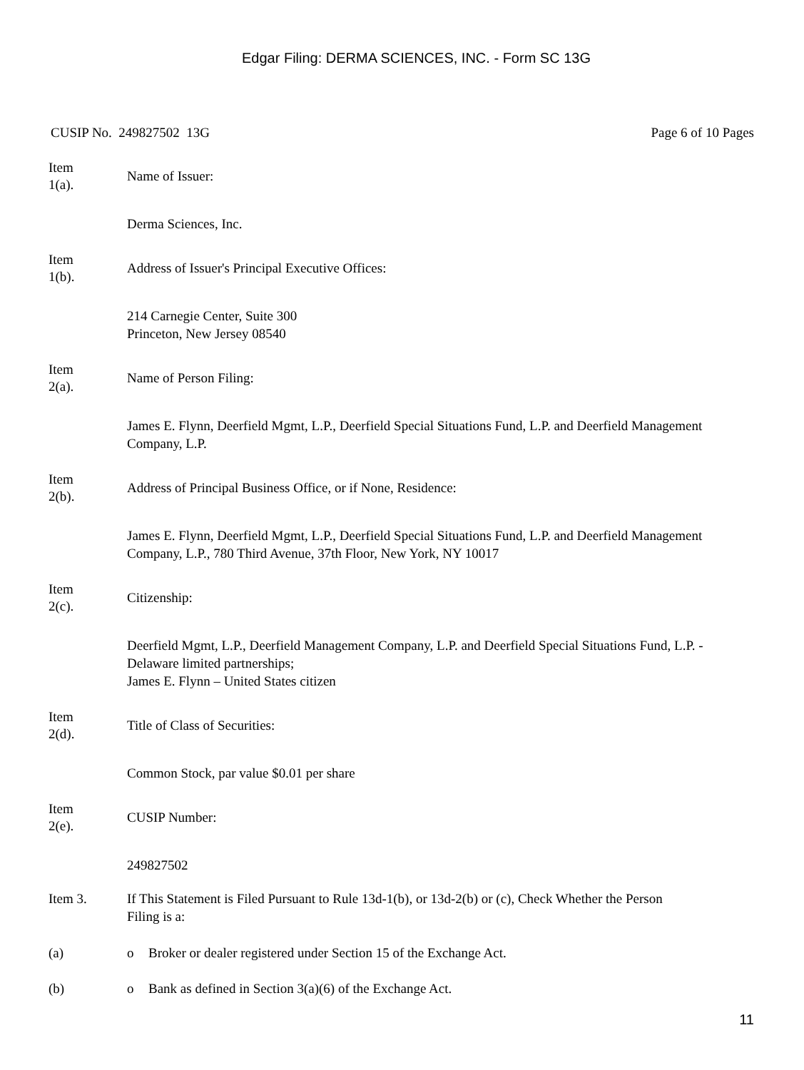Edgar Filing: DERMA SCIENCES, INC. - Form SC 13G
CUSIP No. 249827502 13G Page 6 of 10 Pages
Item
1(a).
Name of Issuer:
Derma Sciences, Inc.
Item
1(b).
Address of Issuer's Principal Executive Offices:
214 Carnegie Center, Suite 300
Princeton, New Jersey 08540
Item
2(a).
Name of Person Filing:
James E. Flynn, Deerfield Mgmt, L.P., Deerfield Special Situations Fund, L.P. and Deerfield Management Company, L.P.
Item
2(b).
Address of Principal Business Office, or if None, Residence:
James E. Flynn, Deerfield Mgmt, L.P., Deerfield Special Situations Fund, L.P. and Deerfield Management Company, L.P., 780 Third Avenue, 37th Floor, New York, NY 10017
Item
2(c).
Citizenship:
Deerfield Mgmt, L.P., Deerfield Management Company, L.P. and Deerfield Special Situations Fund, L.P. - Delaware limited partnerships;
James E. Flynn – United States citizen
Item
2(d).
Title of Class of Securities:
Common Stock, par value $0.01 per share
Item
2(e).
CUSIP Number:
249827502
Item 3. If This Statement is Filed Pursuant to Rule 13d-1(b), or 13d-2(b) or (c), Check Whether the Person Filing is a:
(a) o Broker or dealer registered under Section 15 of the Exchange Act.
(b) o Bank as defined in Section 3(a)(6) of the Exchange Act.
11